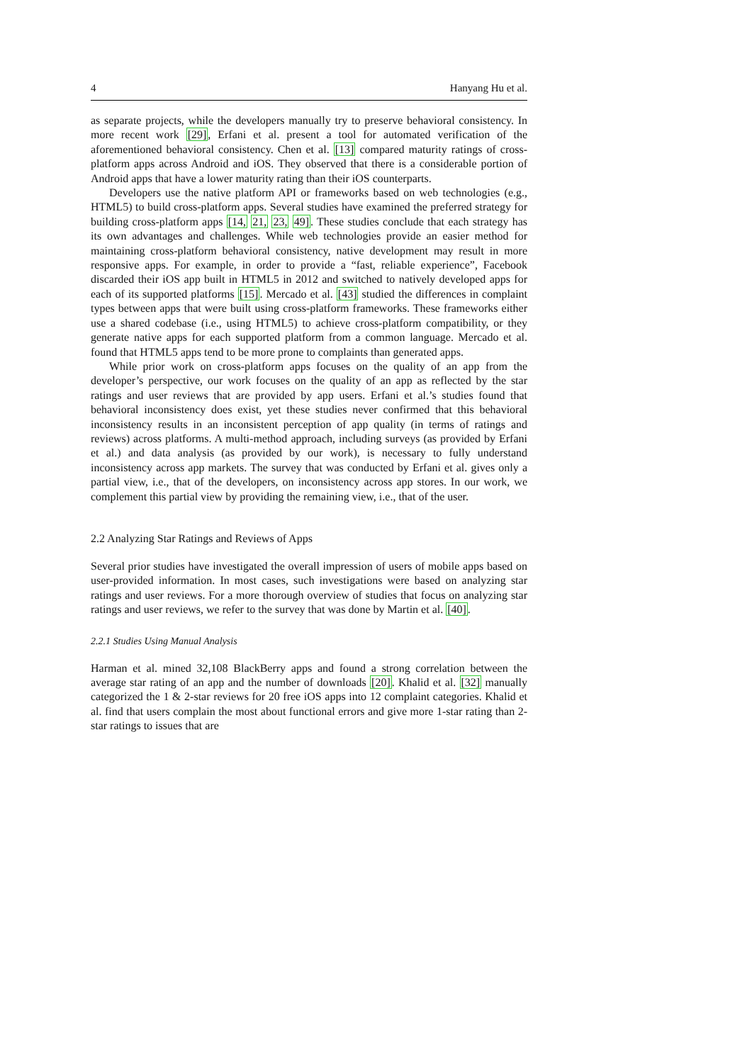4 Hanyang Hu et al.
as separate projects, while the developers manually try to preserve behavioral consistency. In more recent work [29], Erfani et al. present a tool for automated verification of the aforementioned behavioral consistency. Chen et al. [13] compared maturity ratings of cross-platform apps across Android and iOS. They observed that there is a considerable portion of Android apps that have a lower maturity rating than their iOS counterparts.
Developers use the native platform API or frameworks based on web technologies (e.g., HTML5) to build cross-platform apps. Several studies have examined the preferred strategy for building cross-platform apps [14, 21, 23, 49]. These studies conclude that each strategy has its own advantages and challenges. While web technologies provide an easier method for maintaining cross-platform behavioral consistency, native development may result in more responsive apps. For example, in order to provide a “fast, reliable experience”, Facebook discarded their iOS app built in HTML5 in 2012 and switched to natively developed apps for each of its supported platforms [15]. Mercado et al. [43] studied the differences in complaint types between apps that were built using cross-platform frameworks. These frameworks either use a shared codebase (i.e., using HTML5) to achieve cross-platform compatibility, or they generate native apps for each supported platform from a common language. Mercado et al. found that HTML5 apps tend to be more prone to complaints than generated apps.
While prior work on cross-platform apps focuses on the quality of an app from the developer’s perspective, our work focuses on the quality of an app as reflected by the star ratings and user reviews that are provided by app users. Erfani et al.’s studies found that behavioral inconsistency does exist, yet these studies never confirmed that this behavioral inconsistency results in an inconsistent perception of app quality (in terms of ratings and reviews) across platforms. A multi-method approach, including surveys (as provided by Erfani et al.) and data analysis (as provided by our work), is necessary to fully understand inconsistency across app markets. The survey that was conducted by Erfani et al. gives only a partial view, i.e., that of the developers, on inconsistency across app stores. In our work, we complement this partial view by providing the remaining view, i.e., that of the user.
2.2 Analyzing Star Ratings and Reviews of Apps
Several prior studies have investigated the overall impression of users of mobile apps based on user-provided information. In most cases, such investigations were based on analyzing star ratings and user reviews. For a more thorough overview of studies that focus on analyzing star ratings and user reviews, we refer to the survey that was done by Martin et al. [40].
2.2.1 Studies Using Manual Analysis
Harman et al. mined 32,108 BlackBerry apps and found a strong correlation between the average star rating of an app and the number of downloads [20]. Khalid et al. [32] manually categorized the 1 & 2-star reviews for 20 free iOS apps into 12 complaint categories. Khalid et al. find that users complain the most about functional errors and give more 1-star rating than 2-star ratings to issues that are